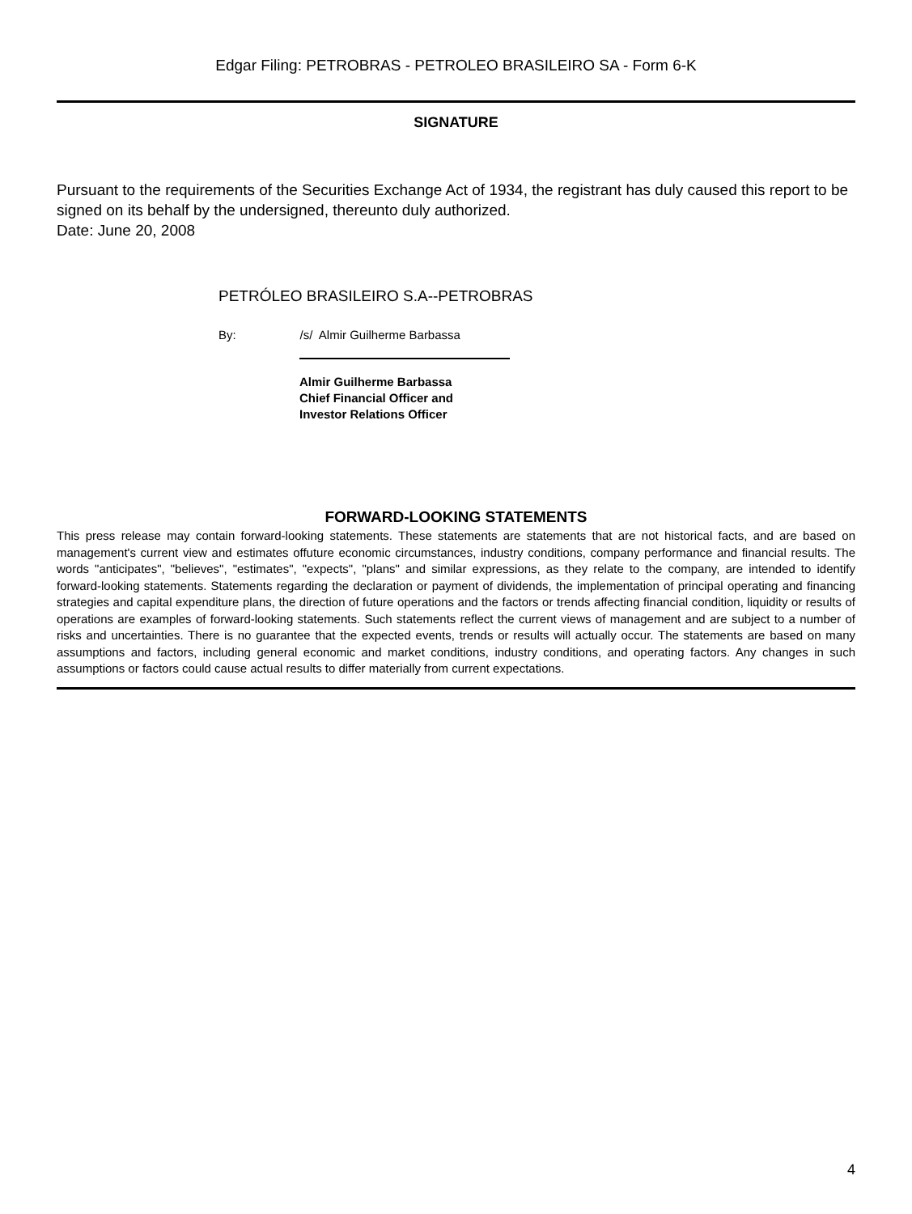Edgar Filing: PETROBRAS - PETROLEO BRASILEIRO SA - Form 6-K
SIGNATURE
Pursuant to the requirements of the Securities Exchange Act of 1934, the registrant has duly caused this report to be signed on its behalf by the undersigned, thereunto duly authorized.
Date: June 20, 2008
PETRÓLEO BRASILEIRO S.A--PETROBRAS
By: /s/ Almir Guilherme Barbassa
Almir Guilherme Barbassa
Chief Financial Officer and
Investor Relations Officer
FORWARD-LOOKING STATEMENTS
This press release may contain forward-looking statements. These statements are statements that are not historical facts, and are based on management's current view and estimates offuture economic circumstances, industry conditions, company performance and financial results. The words "anticipates", "believes", "estimates", "expects", "plans" and similar expressions, as they relate to the company, are intended to identify forward-looking statements. Statements regarding the declaration or payment of dividends, the implementation of principal operating and financing strategies and capital expenditure plans, the direction of future operations and the factors or trends affecting financial condition, liquidity or results of operations are examples of forward-looking statements. Such statements reflect the current views of management and are subject to a number of risks and uncertainties. There is no guarantee that the expected events, trends or results will actually occur. The statements are based on many assumptions and factors, including general economic and market conditions, industry conditions, and operating factors. Any changes in such assumptions or factors could cause actual results to differ materially from current expectations.
4